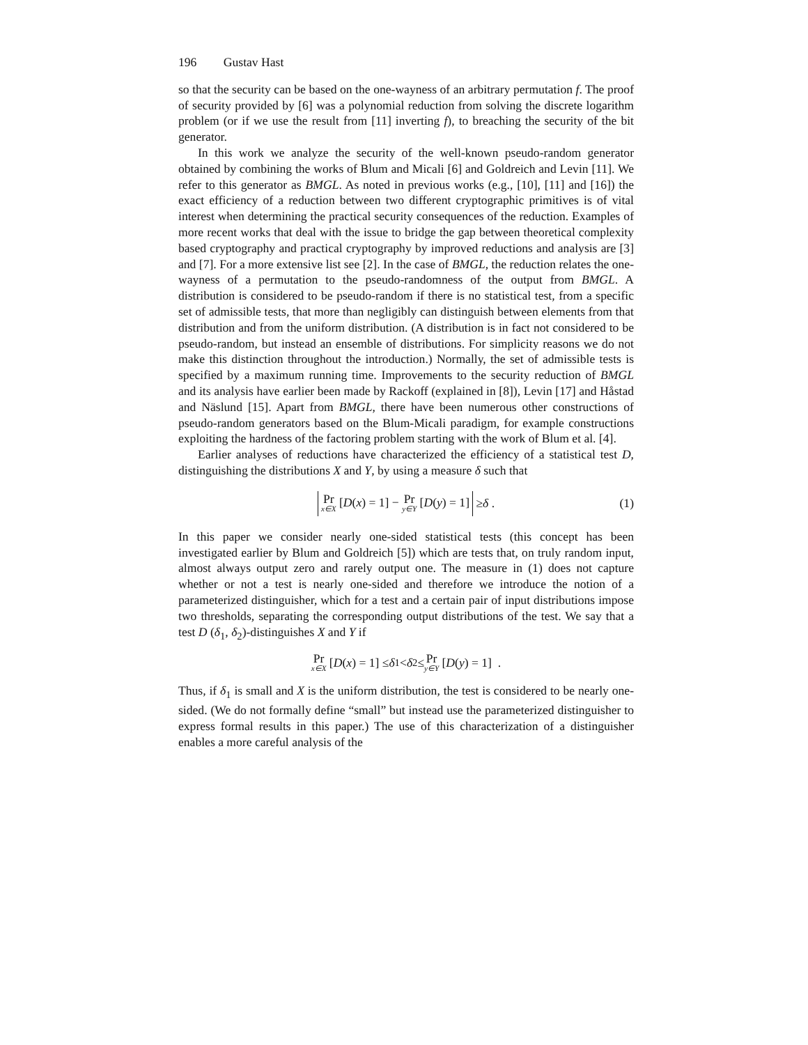196 Gustav Hast
so that the security can be based on the one-wayness of an arbitrary permutation f. The proof of security provided by [6] was a polynomial reduction from solving the discrete logarithm problem (or if we use the result from [11] inverting f), to breaching the security of the bit generator.
In this work we analyze the security of the well-known pseudo-random generator obtained by combining the works of Blum and Micali [6] and Goldreich and Levin [11]. We refer to this generator as BMGL. As noted in previous works (e.g., [10], [11] and [16]) the exact efficiency of a reduction between two different cryptographic primitives is of vital interest when determining the practical security consequences of the reduction. Examples of more recent works that deal with the issue to bridge the gap between theoretical complexity based cryptography and practical cryptography by improved reductions and analysis are [3] and [7]. For a more extensive list see [2]. In the case of BMGL, the reduction relates the one-wayness of a permutation to the pseudo-randomness of the output from BMGL. A distribution is considered to be pseudo-random if there is no statistical test, from a specific set of admissible tests, that more than negligibly can distinguish between elements from that distribution and from the uniform distribution. (A distribution is in fact not considered to be pseudo-random, but instead an ensemble of distributions. For simplicity reasons we do not make this distinction throughout the introduction.) Normally, the set of admissible tests is specified by a maximum running time. Improvements to the security reduction of BMGL and its analysis have earlier been made by Rackoff (explained in [8]), Levin [17] and Håstad and Näslund [15]. Apart from BMGL, there have been numerous other constructions of pseudo-random generators based on the Blum-Micali paradigm, for example constructions exploiting the hardness of the factoring problem starting with the work of Blum et al. [4].
Earlier analyses of reductions have characterized the efficiency of a statistical test D, distinguishing the distributions X and Y, by using a measure δ such that
Pr x∈X [D(x) = 1] − Pr y∈Y [D(y) = 1] ≥ δ . (1)
In this paper we consider nearly one-sided statistical tests (this concept has been investigated earlier by Blum and Goldreich [5]) which are tests that, on truly random input, almost always output zero and rarely output one. The measure in (1) does not capture whether or not a test is nearly one-sided and therefore we introduce the notion of a parameterized distinguisher, which for a test and a certain pair of input distributions impose two thresholds, separating the corresponding output distributions of the test. We say that a test D (δ<sub>1</sub>, δ<sub>2</sub>)-distinguishes X and Y if
Pr x∈X [D (x) = 1] ≤ δ<sub>1</sub> < δ<sub>2</sub> ≤ Pr y∈Y [D (y) = 1] .
Thus, if δ<sub>1</sub> is small and X is the uniform distribution, the test is considered to be nearly one-sided. (We do not formally define “small” but instead use the parameterized distinguisher to express formal results in this paper.) The use of this characterization of a distinguisher enables a more careful analysis of the